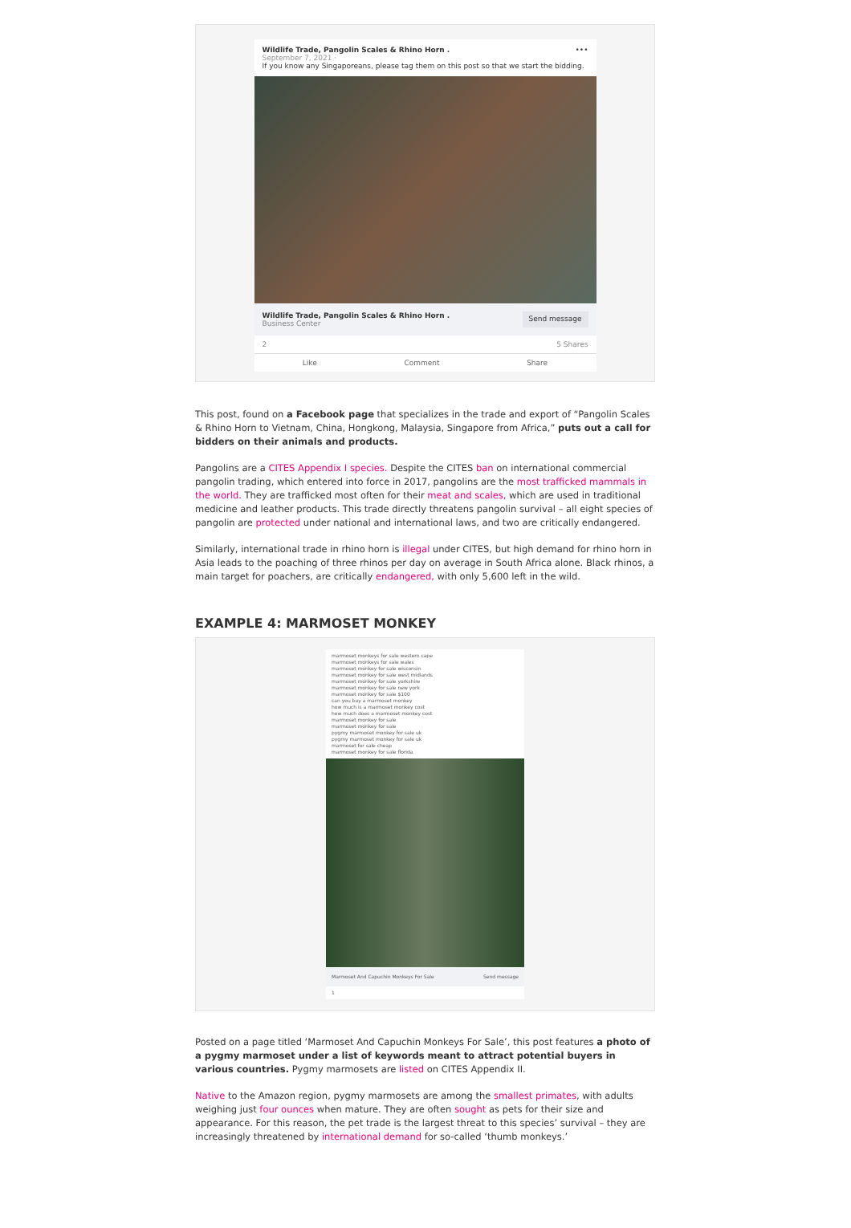Wildlife Trade, Pangolin Scales & Rhino Horn . •••
September 7, 2021 ·
If you know any Singaporeans, please tag them on this post so that we start the bidding.
Wildlife Trade, Pangolin Scales & Rhino Horn .
Business Center
Send message
2 5 Shares
Like Comment Share
This post, found on a Facebook page that specializes in the trade and export of “Pangolin Scales & Rhino Horn to Vietnam, China, Hongkong, Malaysia, Singapore from Africa,” puts out a call for bidders on their animals and products.
Pangolins are a CITES Appendix I species. Despite the CITES ban on international commercial pangolin trading, which entered into force in 2017, pangolins are the most trafficked mammals in the world. They are trafficked most often for their meat and scales, which are used in traditional medicine and leather products. This trade directly threatens pangolin survival – all eight species of pangolin are protected under national and international laws, and two are critically endangered.
Similarly, international trade in rhino horn is illegal under CITES, but high demand for rhino horn in Asia leads to the poaching of three rhinos per day on average in South Africa alone. Black rhinos, a main target for poachers, are critically endangered, with only 5,600 left in the wild.
EXAMPLE 4: MARMOSET MONKEY
marmoset monkeys for sale western cape
marmoset monkeys for sale wales
marmoset monkey for sale wisconsin
marmoset monkey for sale west midlands
marmoset monkey for sale yorkshire
marmoset monkey for sale new york
marmoset monkey for sale $100
can you buy a marmoset monkey
how much is a marmoset monkey cost
how much does a marmoset monkey cost
marmoset monkey for sale
marmoset monkey for sale
pygmy marmoset monkey for sale uk
pygmy marmoset monkey for sale uk
marmoset for sale cheap
marmoset monkey for sale florida
Marmoset And Capuchin Monkeys For Sale Send message
1
Posted on a page titled ‘Marmoset And Capuchin Monkeys For Sale’, this post features a photo of a pygmy marmoset under a list of keywords meant to attract potential buyers in various countries. Pygmy marmosets are listed on CITES Appendix II.
Native to the Amazon region, pygmy marmosets are among the smallest primates, with adults weighing just four ounces when mature. They are often sought as pets for their size and appearance. For this reason, the pet trade is the largest threat to this species’ survival – they are increasingly threatened by international demand for so-called ‘thumb monkeys.’